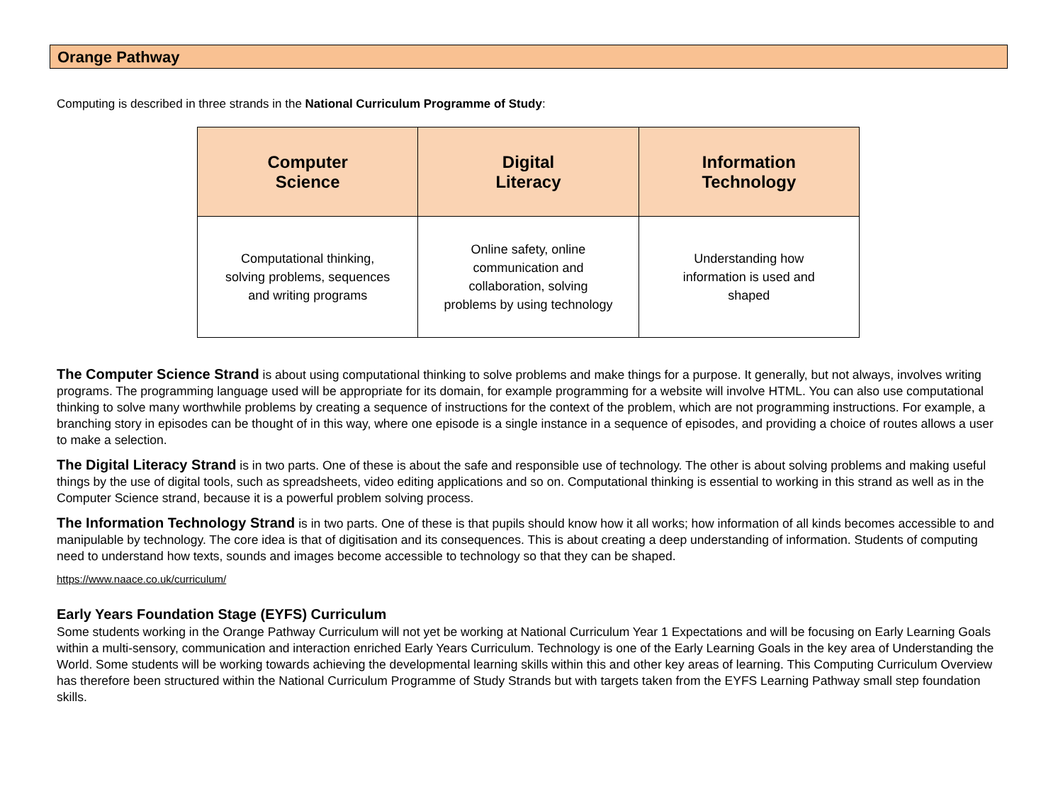Orange Pathway
Computing is described in three strands in the National Curriculum Programme of Study:
| Computer Science | Digital Literacy | Information Technology |
| --- | --- | --- |
| Computational thinking, solving problems, sequences and writing programs | Online safety, online communication and collaboration, solving problems by using technology | Understanding how information is used and shaped |
The Computer Science Strand is about using computational thinking to solve problems and make things for a purpose. It generally, but not always, involves writing programs. The programming language used will be appropriate for its domain, for example programming for a website will involve HTML. You can also use computational thinking to solve many worthwhile problems by creating a sequence of instructions for the context of the problem, which are not programming instructions. For example, a branching story in episodes can be thought of in this way, where one episode is a single instance in a sequence of episodes, and providing a choice of routes allows a user to make a selection.
The Digital Literacy Strand is in two parts. One of these is about the safe and responsible use of technology. The other is about solving problems and making useful things by the use of digital tools, such as spreadsheets, video editing applications and so on. Computational thinking is essential to working in this strand as well as in the Computer Science strand, because it is a powerful problem solving process.
The Information Technology Strand is in two parts. One of these is that pupils should know how it all works; how information of all kinds becomes accessible to and manipulable by technology. The core idea is that of digitisation and its consequences. This is about creating a deep understanding of information. Students of computing need to understand how texts, sounds and images become accessible to technology so that they can be shaped.
https://www.naace.co.uk/curriculum/
Early Years Foundation Stage (EYFS) Curriculum
Some students working in the Orange Pathway Curriculum will not yet be working at National Curriculum Year 1 Expectations and will be focusing on Early Learning Goals within a multi-sensory, communication and interaction enriched Early Years Curriculum. Technology is one of the Early Learning Goals in the key area of Understanding the World. Some students will be working towards achieving the developmental learning skills within this and other key areas of learning. This Computing Curriculum Overview has therefore been structured within the National Curriculum Programme of Study Strands but with targets taken from the EYFS Learning Pathway small step foundation skills.